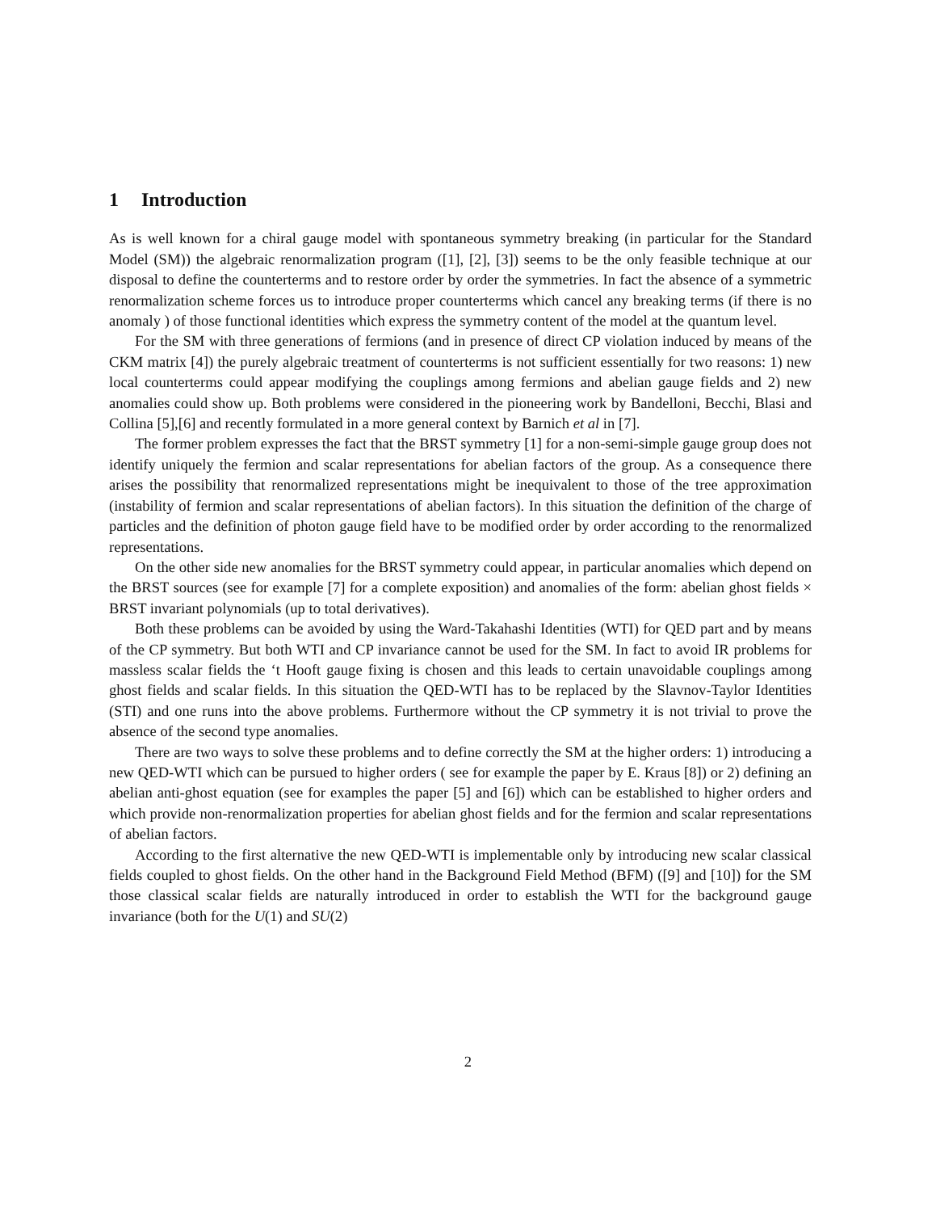1 Introduction
As is well known for a chiral gauge model with spontaneous symmetry breaking (in particular for the Standard Model (SM)) the algebraic renormalization program ([1], [2], [3]) seems to be the only feasible technique at our disposal to define the counterterms and to restore order by order the symmetries. In fact the absence of a symmetric renormalization scheme forces us to introduce proper counterterms which cancel any breaking terms (if there is no anomaly ) of those functional identities which express the symmetry content of the model at the quantum level.
For the SM with three generations of fermions (and in presence of direct CP violation induced by means of the CKM matrix [4]) the purely algebraic treatment of counterterms is not sufficient essentially for two reasons: 1) new local counterterms could appear modifying the couplings among fermions and abelian gauge fields and 2) new anomalies could show up. Both problems were considered in the pioneering work by Bandelloni, Becchi, Blasi and Collina [5],[6] and recently formulated in a more general context by Barnich et al in [7].
The former problem expresses the fact that the BRST symmetry [1] for a non-semi-simple gauge group does not identify uniquely the fermion and scalar representations for abelian factors of the group. As a consequence there arises the possibility that renormalized representations might be inequivalent to those of the tree approximation (instability of fermion and scalar representations of abelian factors). In this situation the definition of the charge of particles and the definition of photon gauge field have to be modified order by order according to the renormalized representations.
On the other side new anomalies for the BRST symmetry could appear, in particular anomalies which depend on the BRST sources (see for example [7] for a complete exposition) and anomalies of the form: abelian ghost fields × BRST invariant polynomials (up to total derivatives).
Both these problems can be avoided by using the Ward-Takahashi Identities (WTI) for QED part and by means of the CP symmetry. But both WTI and CP invariance cannot be used for the SM. In fact to avoid IR problems for massless scalar fields the ‘t Hooft gauge fixing is chosen and this leads to certain unavoidable couplings among ghost fields and scalar fields. In this situation the QED-WTI has to be replaced by the Slavnov-Taylor Identities (STI) and one runs into the above problems. Furthermore without the CP symmetry it is not trivial to prove the absence of the second type anomalies.
There are two ways to solve these problems and to define correctly the SM at the higher orders: 1) introducing a new QED-WTI which can be pursued to higher orders ( see for example the paper by E. Kraus [8]) or 2) defining an abelian anti-ghost equation (see for examples the paper [5] and [6]) which can be established to higher orders and which provide non-renormalization properties for abelian ghost fields and for the fermion and scalar representations of abelian factors.
According to the first alternative the new QED-WTI is implementable only by introducing new scalar classical fields coupled to ghost fields. On the other hand in the Background Field Method (BFM) ([9] and [10]) for the SM those classical scalar fields are naturally introduced in order to establish the WTI for the background gauge invariance (both for the U(1) and SU(2)
2